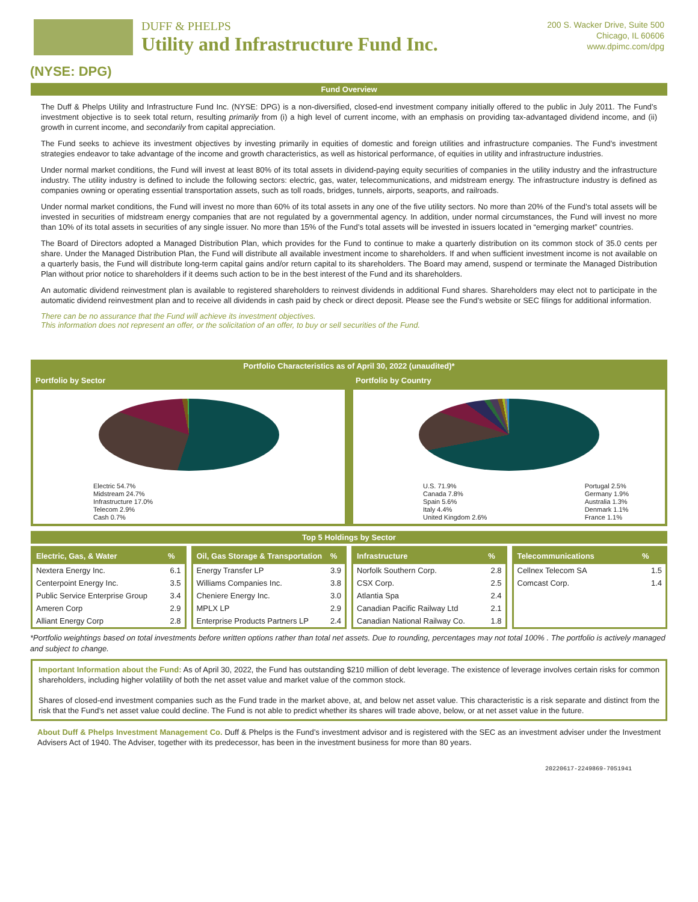DUFF & PHELPS
Utility and Infrastructure Fund Inc.
200 S. Wacker Drive, Suite 500
Chicago, IL 60606
www.dpimc.com/dpg
(NYSE: DPG)
Fund Overview
The Duff & Phelps Utility and Infrastructure Fund Inc. (NYSE: DPG) is a non-diversified, closed-end investment company initially offered to the public in July 2011. The Fund’s investment objective is to seek total return, resulting primarily from (i) a high level of current income, with an emphasis on providing tax-advantaged dividend income, and (ii) growth in current income, and secondarily from capital appreciation.
The Fund seeks to achieve its investment objectives by investing primarily in equities of domestic and foreign utilities and infrastructure companies. The Fund’s investment strategies endeavor to take advantage of the income and growth characteristics, as well as historical performance, of equities in utility and infrastructure industries.
Under normal market conditions, the Fund will invest at least 80% of its total assets in dividend-paying equity securities of companies in the utility industry and the infrastructure industry. The utility industry is defined to include the following sectors: electric, gas, water, telecommunications, and midstream energy. The infrastructure industry is defined as companies owning or operating essential transportation assets, such as toll roads, bridges, tunnels, airports, seaports, and railroads.
Under normal market conditions, the Fund will invest no more than 60% of its total assets in any one of the five utility sectors. No more than 20% of the Fund’s total assets will be invested in securities of midstream energy companies that are not regulated by a governmental agency. In addition, under normal circumstances, the Fund will invest no more than 10% of its total assets in securities of any single issuer. No more than 15% of the Fund’s total assets will be invested in issuers located in “emerging market” countries.
The Board of Directors adopted a Managed Distribution Plan, which provides for the Fund to continue to make a quarterly distribution on its common stock of 35.0 cents per share. Under the Managed Distribution Plan, the Fund will distribute all available investment income to shareholders. If and when sufficient investment income is not available on a quarterly basis, the Fund will distribute long-term capital gains and/or return capital to its shareholders. The Board may amend, suspend or terminate the Managed Distribution Plan without prior notice to shareholders if it deems such action to be in the best interest of the Fund and its shareholders.
An automatic dividend reinvestment plan is available to registered shareholders to reinvest dividends in additional Fund shares. Shareholders may elect not to participate in the automatic dividend reinvestment plan and to receive all dividends in cash paid by check or direct deposit. Please see the Fund’s website or SEC filings for additional information.
There can be no assurance that the Fund will achieve its investment objectives.
This information does not represent an offer, or the solicitation of an offer, to buy or sell securities of the Fund.
Portfolio Characteristics as of April 30, 2022 (unaudited)*
Portfolio by Sector
Electric 54.7%
Midstream 24.7%
Infrastructure 17.0%
Telecom 2.9%
Cash 0.7%
Portfolio by Country
U.S. 71.9%
Canada 7.8%
Spain 5.6%
Italy 4.4%
United Kingdom 2.6%
Portugal 2.5%
Germany 1.9%
Australia 1.3%
Denmark 1.1%
France 1.1%
Top 5 Holdings by Sector
| Electric, Gas, & Water | % |
| --- | --- |
| Nextera Energy Inc. | 6.1 |
| Centerpoint Energy Inc. | 3.5 |
| Public Service Enterprise Group | 3.4 |
| Ameren Corp | 2.9 |
| Alliant Energy Corp | 2.8 |
| Oil, Gas Storage & Transportation | % |
| --- | --- |
| Energy Transfer LP | 3.9 |
| Williams Companies Inc. | 3.8 |
| Cheniere Energy Inc. | 3.0 |
| MPLX LP | 2.9 |
| Enterprise Products Partners LP | 2.4 |
| Infrastructure | % |
| --- | --- |
| Norfolk Southern Corp. | 2.8 |
| CSX Corp. | 2.5 |
| Atlantia Spa | 2.4 |
| Canadian Pacific Railway Ltd | 2.1 |
| Canadian National Railway Co. | 1.8 |
| Telecommunications | % |
| --- | --- |
| Cellnex Telecom SA | 1.5 |
| Comcast Corp. | 1.4 |
*Portfolio weightings based on total investments before written options rather than total net assets. Due to rounding, percentages may not total 100% . The portfolio is actively managed and subject to change.
Important Information about the Fund: As of April 30, 2022, the Fund has outstanding $210 million of debt leverage. The existence of leverage involves certain risks for common shareholders, including higher volatility of both the net asset value and market value of the common stock.
Shares of closed-end investment companies such as the Fund trade in the market above, at, and below net asset value. This characteristic is a risk separate and distinct from the risk that the Fund’s net asset value could decline. The Fund is not able to predict whether its shares will trade above, below, or at net asset value in the future.
About Duff & Phelps Investment Management Co. Duff & Phelps is the Fund’s investment advisor and is registered with the SEC as an investment adviser under the Investment Advisers Act of 1940. The Adviser, together with its predecessor, has been in the investment business for more than 80 years.
20220617-2249869-7051941